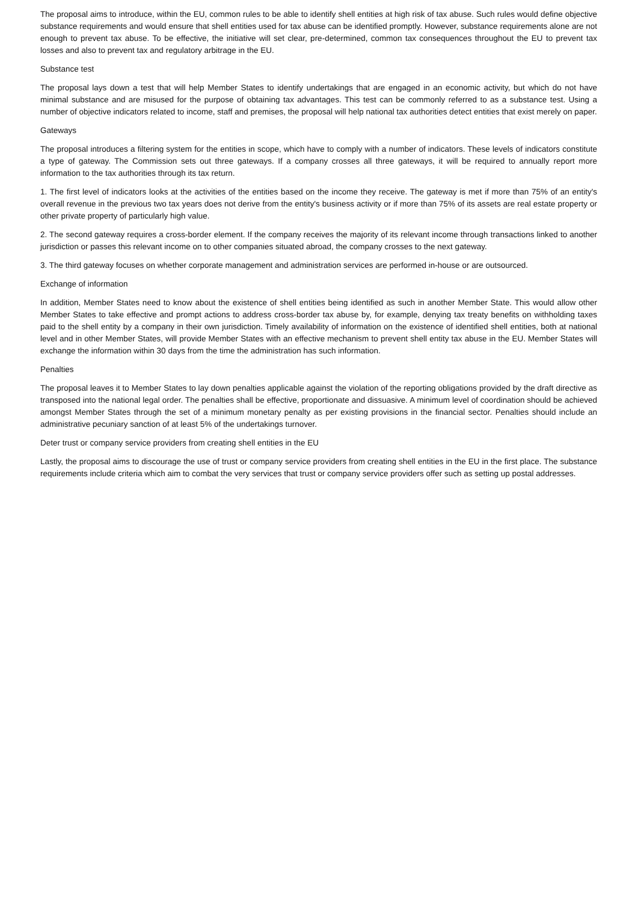The proposal aims to introduce, within the EU, common rules to be able to identify shell entities at high risk of tax abuse. Such rules would define objective substance requirements and would ensure that shell entities used for tax abuse can be identified promptly. However, substance requirements alone are not enough to prevent tax abuse. To be effective, the initiative will set clear, pre-determined, common tax consequences throughout the EU to prevent tax losses and also to prevent tax and regulatory arbitrage in the EU.
Substance test
The proposal lays down a test that will help Member States to identify undertakings that are engaged in an economic activity, but which do not have minimal substance and are misused for the purpose of obtaining tax advantages. This test can be commonly referred to as a substance test. Using a number of objective indicators related to income, staff and premises, the proposal will help national tax authorities detect entities that exist merely on paper.
Gateways
The proposal introduces a filtering system for the entities in scope, which have to comply with a number of indicators. These levels of indicators constitute a type of gateway. The Commission sets out three gateways. If a company crosses all three gateways, it will be required to annually report more information to the tax authorities through its tax return.
1. The first level of indicators looks at the activities of the entities based on the income they receive. The gateway is met if more than 75% of an entity's overall revenue in the previous two tax years does not derive from the entity's business activity or if more than 75% of its assets are real estate property or other private property of particularly high value.
2. The second gateway requires a cross-border element. If the company receives the majority of its relevant income through transactions linked to another jurisdiction or passes this relevant income on to other companies situated abroad, the company crosses to the next gateway.
3. The third gateway focuses on whether corporate management and administration services are performed in-house or are outsourced.
Exchange of information
In addition, Member States need to know about the existence of shell entities being identified as such in another Member State. This would allow other Member States to take effective and prompt actions to address cross-border tax abuse by, for example, denying tax treaty benefits on withholding taxes paid to the shell entity by a company in their own jurisdiction. Timely availability of information on the existence of identified shell entities, both at national level and in other Member States, will provide Member States with an effective mechanism to prevent shell entity tax abuse in the EU. Member States will exchange the information within 30 days from the time the administration has such information.
Penalties
The proposal leaves it to Member States to lay down penalties applicable against the violation of the reporting obligations provided by the draft directive as transposed into the national legal order. The penalties shall be effective, proportionate and dissuasive. A minimum level of coordination should be achieved amongst Member States through the set of a minimum monetary penalty as per existing provisions in the financial sector. Penalties should include an administrative pecuniary sanction of at least 5% of the undertakings turnover.
Deter trust or company service providers from creating shell entities in the EU
Lastly, the proposal aims to discourage the use of trust or company service providers from creating shell entities in the EU in the first place. The substance requirements include criteria which aim to combat the very services that trust or company service providers offer such as setting up postal addresses.